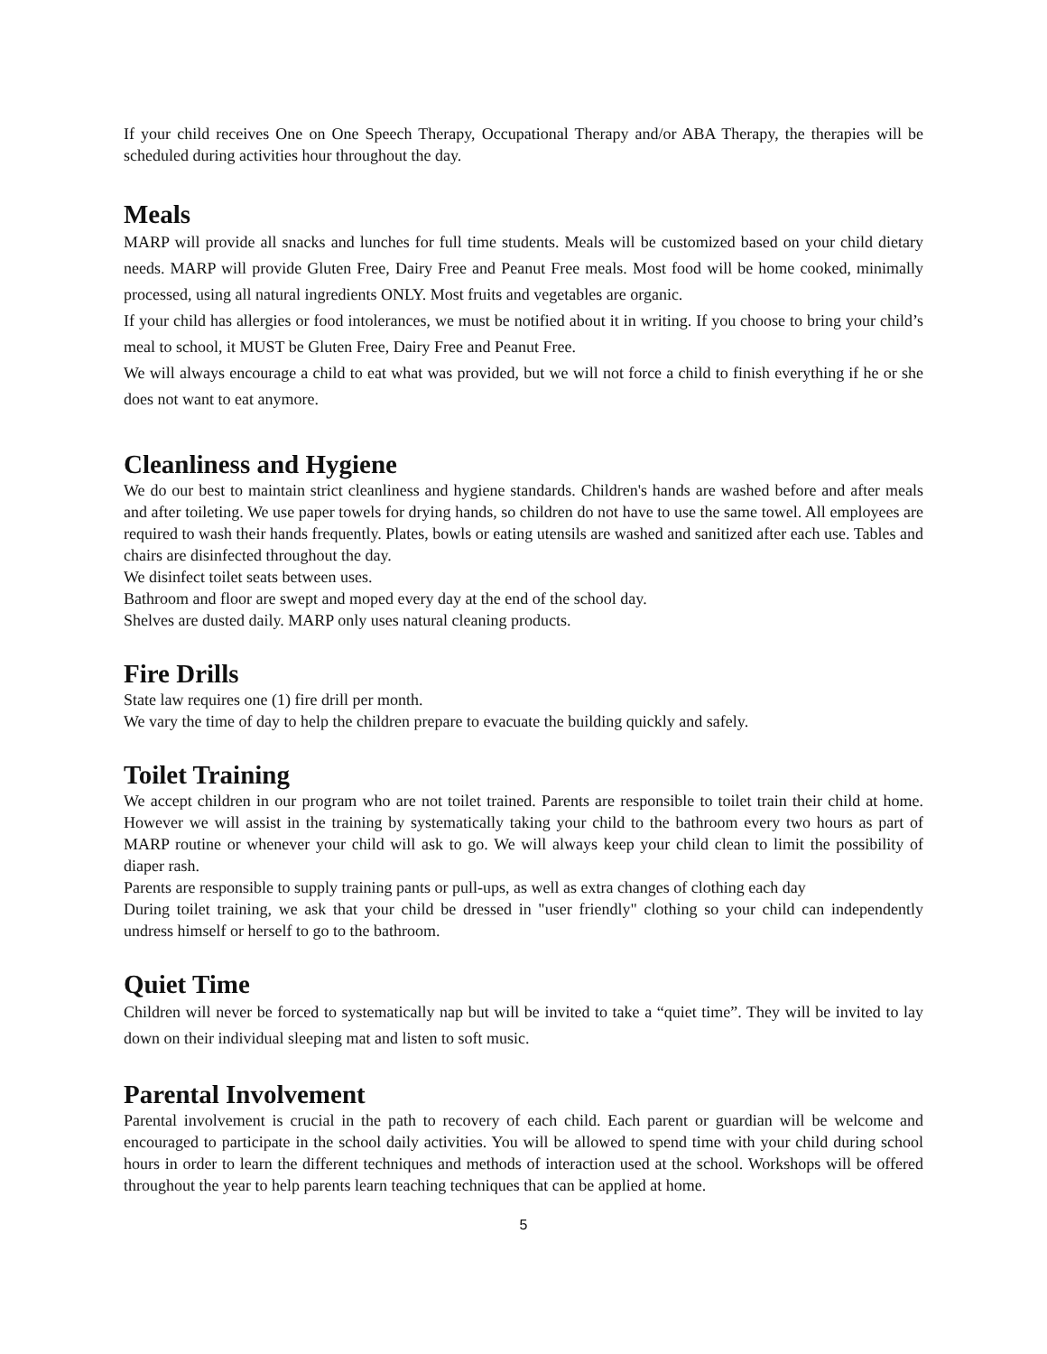If your child receives One on One Speech Therapy, Occupational Therapy and/or ABA Therapy, the therapies will be scheduled during activities hour throughout the day.
Meals
MARP will provide all snacks and lunches for full time students. Meals will be customized based on your child dietary needs. MARP will provide Gluten Free, Dairy Free and Peanut Free meals. Most food will be home cooked, minimally processed, using all natural ingredients ONLY. Most fruits and vegetables are organic.
If your child has allergies or food intolerances, we must be notified about it in writing. If you choose to bring your child’s meal to school, it MUST be Gluten Free, Dairy Free and Peanut Free.
We will always encourage a child to eat what was provided, but we will not force a child to finish everything if he or she does not want to eat anymore.
Cleanliness and Hygiene
We do our best to maintain strict cleanliness and hygiene standards. Children's hands are washed before and after meals and after toileting. We use paper towels for drying hands, so children do not have to use the same towel. All employees are required to wash their hands frequently. Plates, bowls or eating utensils are washed and sanitized after each use. Tables and chairs are disinfected throughout the day.
We disinfect toilet seats between uses.
Bathroom and floor are swept and moped every day at the end of the school day.
Shelves are dusted daily. MARP only uses natural cleaning products.
Fire Drills
State law requires one (1) fire drill per month.
We vary the time of day to help the children prepare to evacuate the building quickly and safely.
Toilet Training
We accept children in our program who are not toilet trained. Parents are responsible to toilet train their child at home. However we will assist in the training by systematically taking your child to the bathroom every two hours as part of MARP routine or whenever your child will ask to go. We will always keep your child clean to limit the possibility of diaper rash.
Parents are responsible to supply training pants or pull-ups, as well as extra changes of clothing each day
During toilet training, we ask that your child be dressed in "user friendly" clothing so your child can independently undress himself or herself to go to the bathroom.
Quiet Time
Children will never be forced to systematically nap but will be invited to take a “quiet time”. They will be invited to lay down on their individual sleeping mat and listen to soft music.
Parental Involvement
Parental involvement is crucial in the path to recovery of each child. Each parent or guardian will be welcome and encouraged to participate in the school daily activities. You will be allowed to spend time with your child during school hours in order to learn the different techniques and methods of interaction used at the school. Workshops will be offered throughout the year to help parents learn teaching techniques that can be applied at home.
5